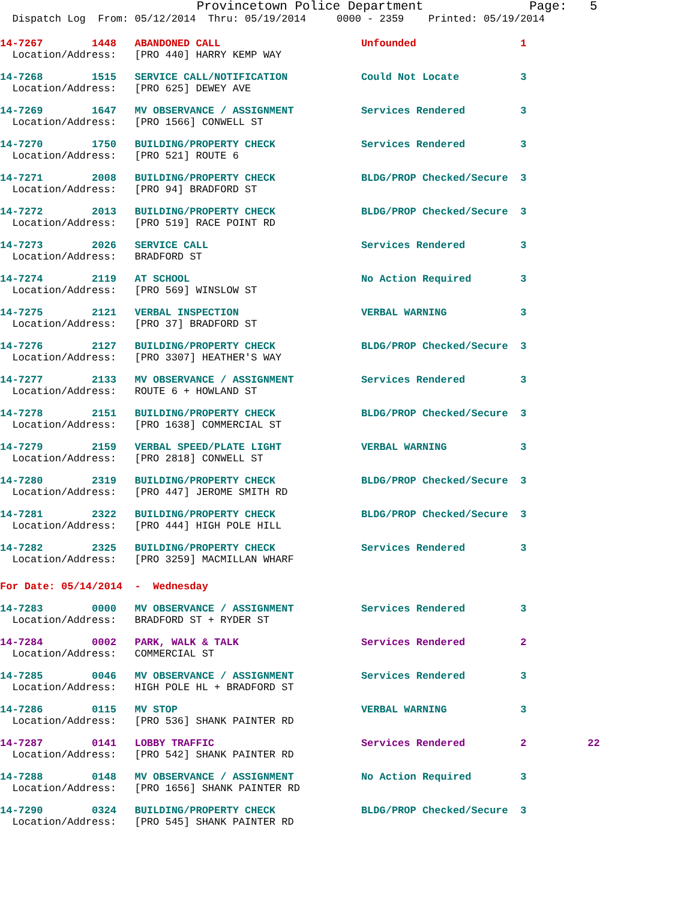Provincetown Police Department              Page:   5
  Dispatch Log  From: 05/12/2014  Thru: 05/19/2014     0000 - 2359    Printed: 05/19/2014
14-7267        1448   ABANDONED CALL                       Unfounded                 1
  Location/Address:   [PRO 440] HARRY KEMP WAY
14-7268        1515   SERVICE CALL/NOTIFICATION            Could Not Locate          3
  Location/Address:   [PRO 625] DEWEY AVE
14-7269        1647   MV OBSERVANCE / ASSIGNMENT           Services Rendered         3
  Location/Address:   [PRO 1566] CONWELL ST
14-7270        1750   BUILDING/PROPERTY CHECK              Services Rendered         3
  Location/Address:   [PRO 521] ROUTE 6
14-7271        2008   BUILDING/PROPERTY CHECK              BLDG/PROP Checked/Secure  3
  Location/Address:   [PRO 94] BRADFORD ST
14-7272        2013   BUILDING/PROPERTY CHECK              BLDG/PROP Checked/Secure  3
  Location/Address:   [PRO 519] RACE POINT RD
14-7273        2026   SERVICE CALL                         Services Rendered         3
  Location/Address:   BRADFORD ST
14-7274        2119   AT SCHOOL                            No Action Required        3
  Location/Address:   [PRO 569] WINSLOW ST
14-7275        2121   VERBAL INSPECTION                    VERBAL WARNING            3
  Location/Address:   [PRO 37] BRADFORD ST
14-7276        2127   BUILDING/PROPERTY CHECK              BLDG/PROP Checked/Secure  3
  Location/Address:   [PRO 3307] HEATHER'S WAY
14-7277        2133   MV OBSERVANCE / ASSIGNMENT           Services Rendered         3
  Location/Address:   ROUTE 6 + HOWLAND ST
14-7278        2151   BUILDING/PROPERTY CHECK              BLDG/PROP Checked/Secure  3
  Location/Address:   [PRO 1638] COMMERCIAL ST
14-7279        2159   VERBAL SPEED/PLATE LIGHT             VERBAL WARNING            3
  Location/Address:   [PRO 2818] CONWELL ST
14-7280        2319   BUILDING/PROPERTY CHECK              BLDG/PROP Checked/Secure  3
  Location/Address:   [PRO 447] JEROME SMITH RD
14-7281        2322   BUILDING/PROPERTY CHECK              BLDG/PROP Checked/Secure  3
  Location/Address:   [PRO 444] HIGH POLE HILL
14-7282        2325   BUILDING/PROPERTY CHECK              Services Rendered         3
  Location/Address:   [PRO 3259] MACMILLAN WHARF
For Date: 05/14/2014  -  Wednesday
14-7283        0000   MV OBSERVANCE / ASSIGNMENT           Services Rendered         3
  Location/Address:   BRADFORD ST + RYDER ST
14-7284        0002   PARK, WALK & TALK                    Services Rendered         2
  Location/Address:   COMMERCIAL ST
14-7285        0046   MV OBSERVANCE / ASSIGNMENT           Services Rendered         3
  Location/Address:   HIGH POLE HL + BRADFORD ST
14-7286        0115   MV STOP                              VERBAL WARNING            3
  Location/Address:   [PRO 536] SHANK PAINTER RD
14-7287        0141   LOBBY TRAFFIC                        Services Rendered         2          22
  Location/Address:   [PRO 542] SHANK PAINTER RD
14-7288        0148   MV OBSERVANCE / ASSIGNMENT           No Action Required        3
  Location/Address:   [PRO 1656] SHANK PAINTER RD
14-7290        0324   BUILDING/PROPERTY CHECK              BLDG/PROP Checked/Secure  3
  Location/Address:   [PRO 545] SHANK PAINTER RD